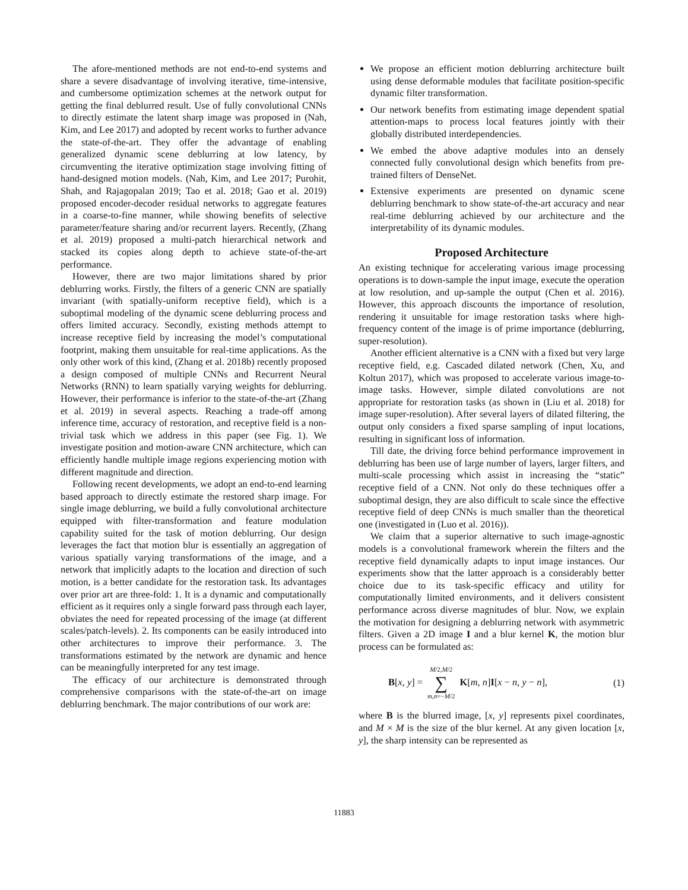The afore-mentioned methods are not end-to-end systems and share a severe disadvantage of involving iterative, time-intensive, and cumbersome optimization schemes at the network output for getting the final deblurred result. Use of fully convolutional CNNs to directly estimate the latent sharp image was proposed in (Nah, Kim, and Lee 2017) and adopted by recent works to further advance the state-of-the-art. They offer the advantage of enabling generalized dynamic scene deblurring at low latency, by circumventing the iterative optimization stage involving fitting of hand-designed motion models. (Nah, Kim, and Lee 2017; Purohit, Shah, and Rajagopalan 2019; Tao et al. 2018; Gao et al. 2019) proposed encoder-decoder residual networks to aggregate features in a coarse-to-fine manner, while showing benefits of selective parameter/feature sharing and/or recurrent layers. Recently, (Zhang et al. 2019) proposed a multi-patch hierarchical network and stacked its copies along depth to achieve state-of-the-art performance.
However, there are two major limitations shared by prior deblurring works. Firstly, the filters of a generic CNN are spatially invariant (with spatially-uniform receptive field), which is a suboptimal modeling of the dynamic scene deblurring process and offers limited accuracy. Secondly, existing methods attempt to increase receptive field by increasing the model’s computational footprint, making them unsuitable for real-time applications. As the only other work of this kind, (Zhang et al. 2018b) recently proposed a design composed of multiple CNNs and Recurrent Neural Networks (RNN) to learn spatially varying weights for deblurring. However, their performance is inferior to the state-of-the-art (Zhang et al. 2019) in several aspects. Reaching a trade-off among inference time, accuracy of restoration, and receptive field is a non-trivial task which we address in this paper (see Fig. 1). We investigate position and motion-aware CNN architecture, which can efficiently handle multiple image regions experiencing motion with different magnitude and direction.
Following recent developments, we adopt an end-to-end learning based approach to directly estimate the restored sharp image. For single image deblurring, we build a fully convolutional architecture equipped with filter-transformation and feature modulation capability suited for the task of motion deblurring. Our design leverages the fact that motion blur is essentially an aggregation of various spatially varying transformations of the image, and a network that implicitly adapts to the location and direction of such motion, is a better candidate for the restoration task. Its advantages over prior art are three-fold: 1. It is a dynamic and computationally efficient as it requires only a single forward pass through each layer, obviates the need for repeated processing of the image (at different scales/patch-levels). 2. Its components can be easily introduced into other architectures to improve their performance. 3. The transformations estimated by the network are dynamic and hence can be meaningfully interpreted for any test image.
The efficacy of our architecture is demonstrated through comprehensive comparisons with the state-of-the-art on image deblurring benchmark. The major contributions of our work are:
We propose an efficient motion deblurring architecture built using dense deformable modules that facilitate position-specific dynamic filter transformation.
Our network benefits from estimating image dependent spatial attention-maps to process local features jointly with their globally distributed interdependencies.
We embed the above adaptive modules into an densely connected fully convolutional design which benefits from pre-trained filters of DenseNet.
Extensive experiments are presented on dynamic scene deblurring benchmark to show state-of-the-art accuracy and near real-time deblurring achieved by our architecture and the interpretability of its dynamic modules.
Proposed Architecture
An existing technique for accelerating various image processing operations is to down-sample the input image, execute the operation at low resolution, and up-sample the output (Chen et al. 2016). However, this approach discounts the importance of resolution, rendering it unsuitable for image restoration tasks where high-frequency content of the image is of prime importance (deblurring, super-resolution).
Another efficient alternative is a CNN with a fixed but very large receptive field, e.g. Cascaded dilated network (Chen, Xu, and Koltun 2017), which was proposed to accelerate various image-to-image tasks. However, simple dilated convolutions are not appropriate for restoration tasks (as shown in (Liu et al. 2018) for image super-resolution). After several layers of dilated filtering, the output only considers a fixed sparse sampling of input locations, resulting in significant loss of information.
Till date, the driving force behind performance improvement in deblurring has been use of large number of layers, larger filters, and multi-scale processing which assist in increasing the “static” receptive field of a CNN. Not only do these techniques offer a suboptimal design, they are also difficult to scale since the effective receptive field of deep CNNs is much smaller than the theoretical one (investigated in (Luo et al. 2016)).
We claim that a superior alternative to such image-agnostic models is a convolutional framework wherein the filters and the receptive field dynamically adapts to input image instances. Our experiments show that the latter approach is a considerably better choice due to its task-specific efficacy and utility for computationally limited environments, and it delivers consistent performance across diverse magnitudes of blur. Now, we explain the motivation for designing a deblurring network with asymmetric filters. Given a 2D image I and a blur kernel K, the motion blur process can be formulated as:
B[x, y] = M/2,M/2 ∑ m,n=−M/2 K[m, n]I[x − n, y − n], (1)
where B is the blurred image, [x, y] represents pixel coordinates, and M × M is the size of the blur kernel. At any given location [x, y], the sharp intensity can be represented as
11883